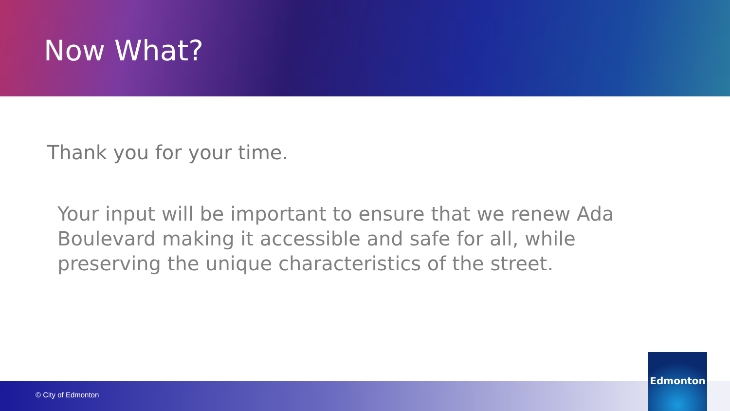Now What?
Thank you for your time.
Your input will be important to ensure that we renew Ada Boulevard making it accessible and safe for all, while preserving the unique characteristics of the street.
© City of Edmonton
Edmonton